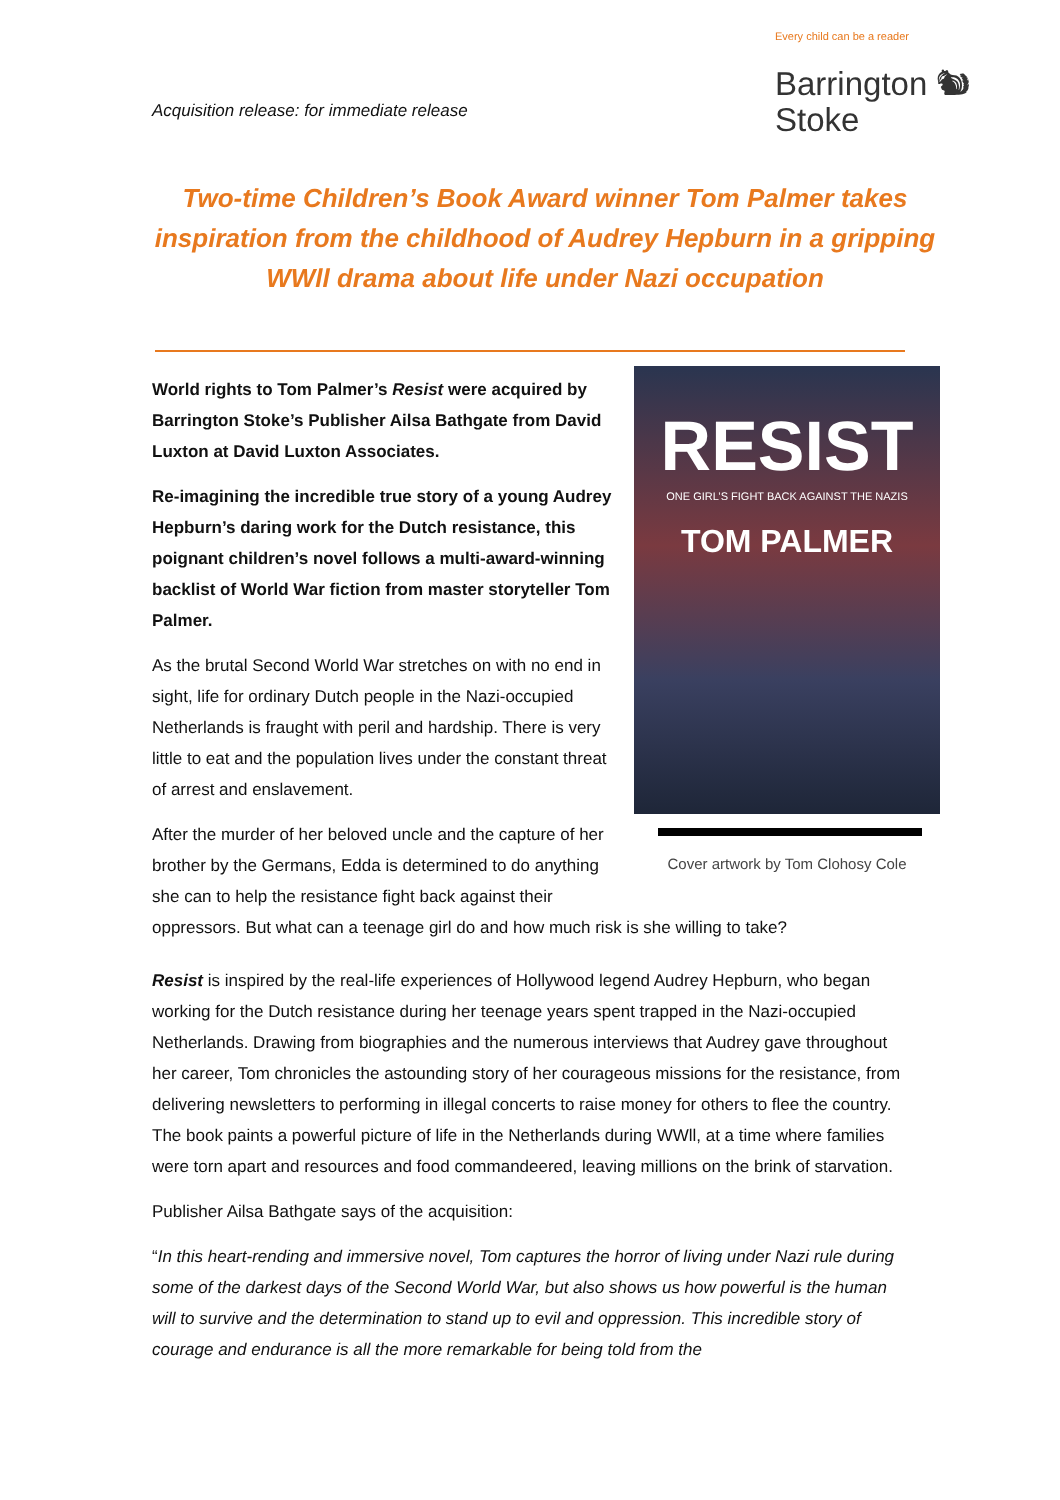Every child can be a reader
Barrington 🐿 Stoke
Acquisition release: for immediate release
Two-time Children’s Book Award winner Tom Palmer takes inspiration from the childhood of Audrey Hepburn in a gripping WWll drama about life under Nazi occupation
RESIST
ONE GIRL’S FIGHT BACK AGAINST THE NAZIS
TOM PALMER
Cover artwork by Tom Clohosy Cole
World rights to Tom Palmer’s Resist were acquired by Barrington Stoke’s Publisher Ailsa Bathgate from David Luxton at David Luxton Associates.
Re-imagining the incredible true story of a young Audrey Hepburn’s daring work for the Dutch resistance, this poignant children’s novel follows a multi-award-winning backlist of World War fiction from master storyteller Tom Palmer.
As the brutal Second World War stretches on with no end in sight, life for ordinary Dutch people in the Nazi-occupied Netherlands is fraught with peril and hardship. There is very little to eat and the population lives under the constant threat of arrest and enslavement.
After the murder of her beloved uncle and the capture of her brother by the Germans, Edda is determined to do anything she can to help the resistance fight back against their oppressors. But what can a teenage girl do and how much risk is she willing to take?
Resist is inspired by the real-life experiences of Hollywood legend Audrey Hepburn, who began working for the Dutch resistance during her teenage years spent trapped in the Nazi-occupied Netherlands. Drawing from biographies and the numerous interviews that Audrey gave throughout her career, Tom chronicles the astounding story of her courageous missions for the resistance, from delivering newsletters to performing in illegal concerts to raise money for others to flee the country. The book paints a powerful picture of life in the Netherlands during WWll, at a time where families were torn apart and resources and food commandeered, leaving millions on the brink of starvation.
Publisher Ailsa Bathgate says of the acquisition:
“In this heart-rending and immersive novel, Tom captures the horror of living under Nazi rule during some of the darkest days of the Second World War, but also shows us how powerful is the human will to survive and the determination to stand up to evil and oppression. This incredible story of courage and endurance is all the more remarkable for being told from the